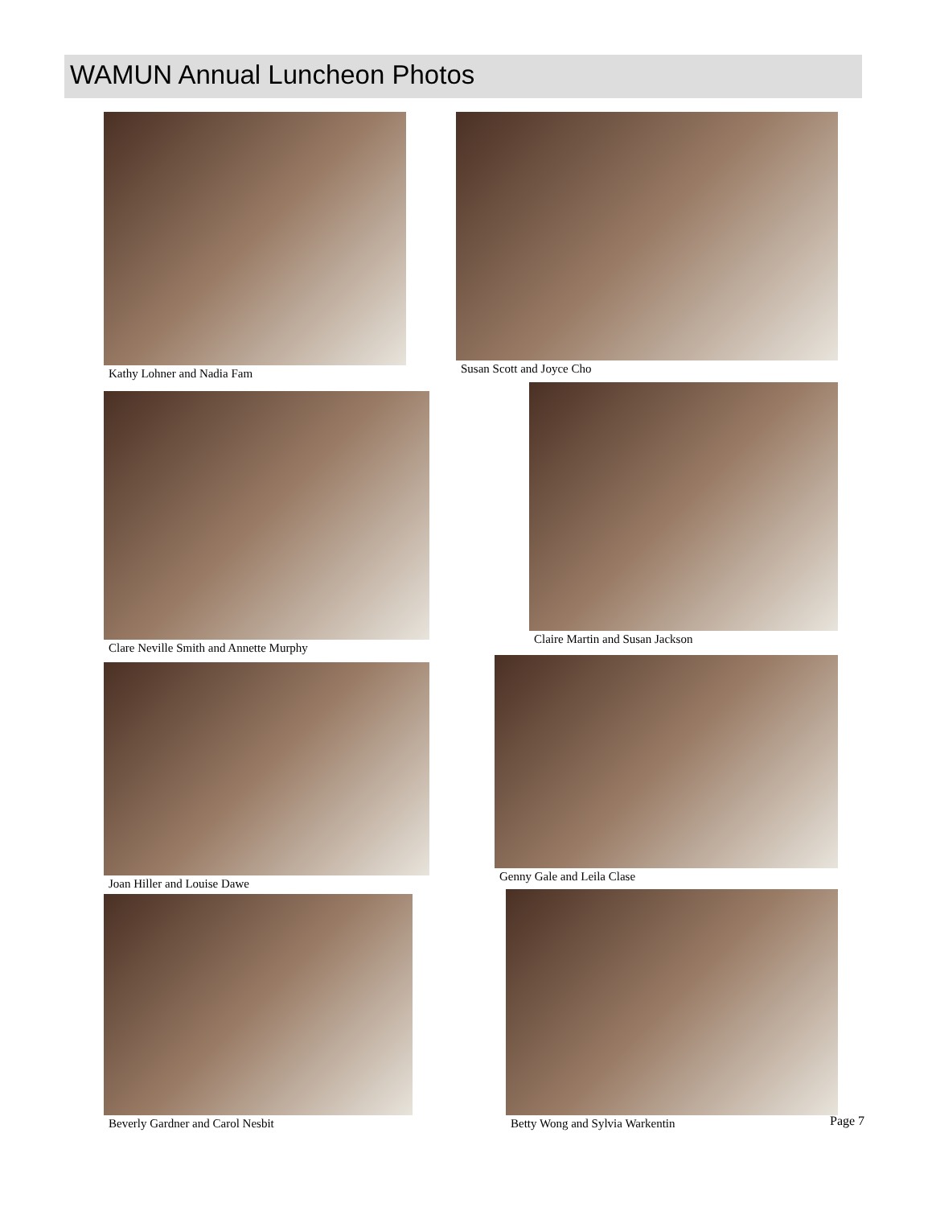WAMUN Annual Luncheon Photos
Kathy Lohner and Nadia Fam Susan Scott and Joyce Cho
Clare Neville Smith and Annette Murphy
Claire Martin and Susan Jackson
Joan Hiller and Louise Dawe Genny Gale and Leila Clase
Beverly Gardner and Carol Nesbit
Betty Wong and Sylvia Warkentin
Page 7